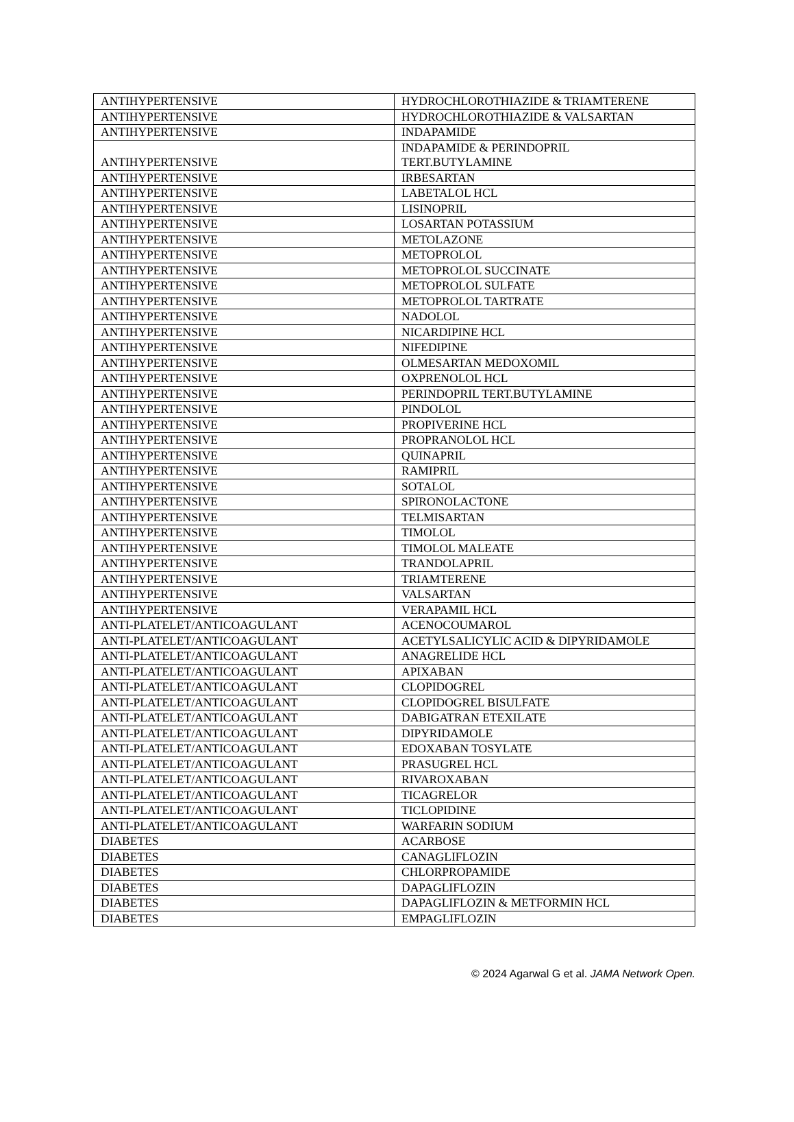| ANTIHYPERTENSIVE | HYDROCHLOROTHIAZIDE & TRIAMTERENE |
| ANTIHYPERTENSIVE | HYDROCHLOROTHIAZIDE & VALSARTAN |
| ANTIHYPERTENSIVE | INDAPAMIDE |
| ANTIHYPERTENSIVE | INDAPAMIDE & PERINDOPRIL TERT.BUTYLAMINE |
| ANTIHYPERTENSIVE | IRBESARTAN |
| ANTIHYPERTENSIVE | LABETALOL HCL |
| ANTIHYPERTENSIVE | LISINOPRIL |
| ANTIHYPERTENSIVE | LOSARTAN POTASSIUM |
| ANTIHYPERTENSIVE | METOLAZONE |
| ANTIHYPERTENSIVE | METOPROLOL |
| ANTIHYPERTENSIVE | METOPROLOL SUCCINATE |
| ANTIHYPERTENSIVE | METOPROLOL SULFATE |
| ANTIHYPERTENSIVE | METOPROLOL TARTRATE |
| ANTIHYPERTENSIVE | NADOLOL |
| ANTIHYPERTENSIVE | NICARDIPINE HCL |
| ANTIHYPERTENSIVE | NIFEDIPINE |
| ANTIHYPERTENSIVE | OLMESARTAN MEDOXOMIL |
| ANTIHYPERTENSIVE | OXPRENOLOL HCL |
| ANTIHYPERTENSIVE | PERINDOPRIL TERT.BUTYLAMINE |
| ANTIHYPERTENSIVE | PINDOLOL |
| ANTIHYPERTENSIVE | PROPIVERINE HCL |
| ANTIHYPERTENSIVE | PROPRANOLOL HCL |
| ANTIHYPERTENSIVE | QUINAPRIL |
| ANTIHYPERTENSIVE | RAMIPRIL |
| ANTIHYPERTENSIVE | SOTALOL |
| ANTIHYPERTENSIVE | SPIRONOLACTONE |
| ANTIHYPERTENSIVE | TELMISARTAN |
| ANTIHYPERTENSIVE | TIMOLOL |
| ANTIHYPERTENSIVE | TIMOLOL MALEATE |
| ANTIHYPERTENSIVE | TRANDOLAPRIL |
| ANTIHYPERTENSIVE | TRIAMTERENE |
| ANTIHYPERTENSIVE | VALSARTAN |
| ANTIHYPERTENSIVE | VERAPAMIL HCL |
| ANTI-PLATELET/ANTICOAGULANT | ACENOCOUMAROL |
| ANTI-PLATELET/ANTICOAGULANT | ACETYLSALICYLIC ACID & DIPYRIDAMOLE |
| ANTI-PLATELET/ANTICOAGULANT | ANAGRELIDE HCL |
| ANTI-PLATELET/ANTICOAGULANT | APIXABAN |
| ANTI-PLATELET/ANTICOAGULANT | CLOPIDOGREL |
| ANTI-PLATELET/ANTICOAGULANT | CLOPIDOGREL BISULFATE |
| ANTI-PLATELET/ANTICOAGULANT | DABIGATRAN ETEXILATE |
| ANTI-PLATELET/ANTICOAGULANT | DIPYRIDAMOLE |
| ANTI-PLATELET/ANTICOAGULANT | EDOXABAN TOSYLATE |
| ANTI-PLATELET/ANTICOAGULANT | PRASUGREL HCL |
| ANTI-PLATELET/ANTICOAGULANT | RIVAROXABAN |
| ANTI-PLATELET/ANTICOAGULANT | TICAGRELOR |
| ANTI-PLATELET/ANTICOAGULANT | TICLOPIDINE |
| ANTI-PLATELET/ANTICOAGULANT | WARFARIN SODIUM |
| DIABETES | ACARBOSE |
| DIABETES | CANAGLIFLOZIN |
| DIABETES | CHLORPROPAMIDE |
| DIABETES | DAPAGLIFLOZIN |
| DIABETES | DAPAGLIFLOZIN & METFORMIN HCL |
| DIABETES | EMPAGLIFLOZIN |
© 2024 Agarwal G et al. JAMA Network Open.